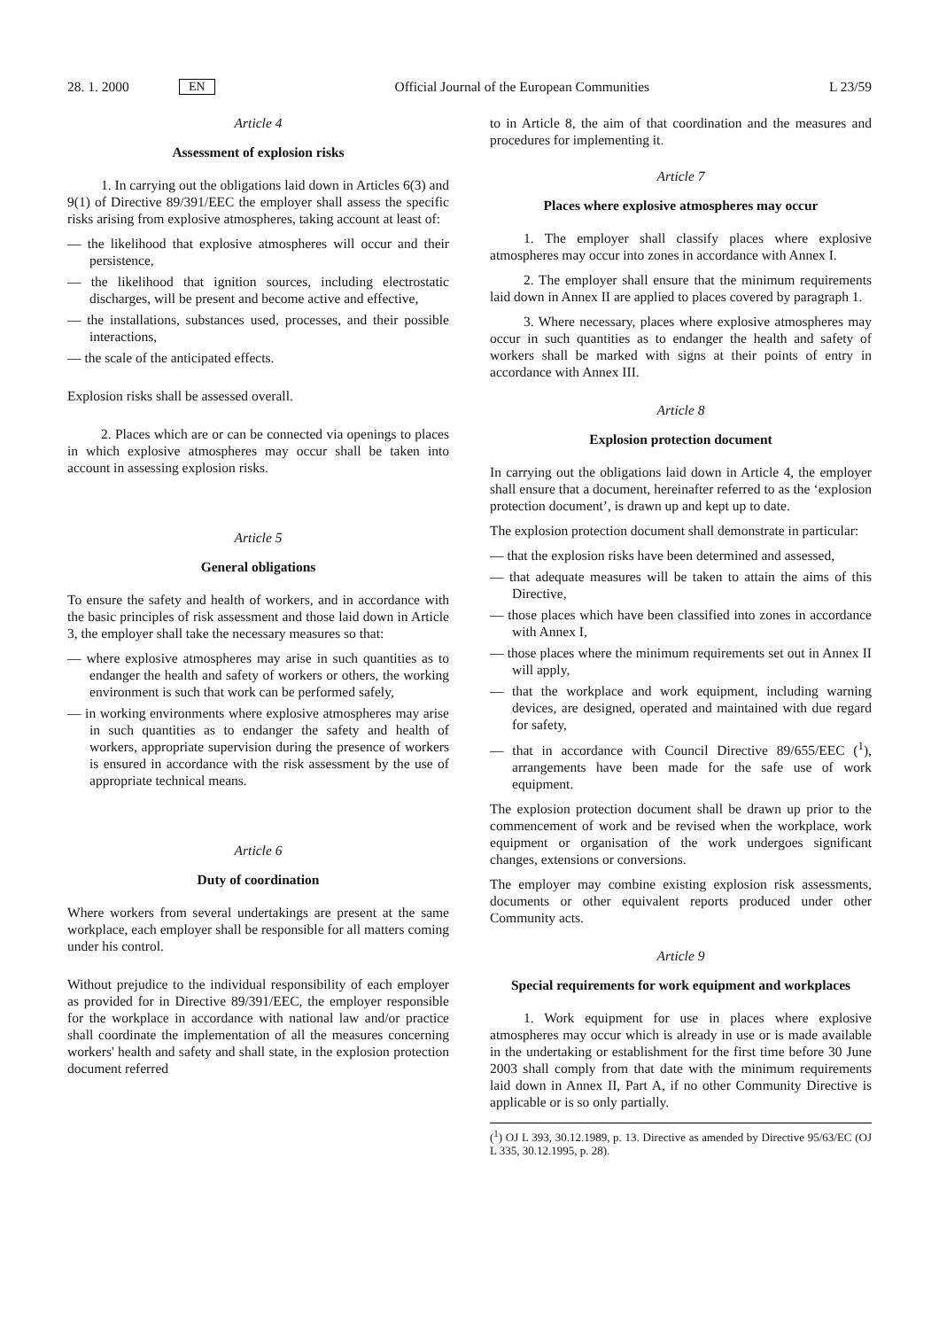28. 1. 2000 EN Official Journal of the European Communities L 23/59
Article 4
Assessment of explosion risks
1. In carrying out the obligations laid down in Articles 6(3) and 9(1) of Directive 89/391/EEC the employer shall assess the specific risks arising from explosive atmospheres, taking account at least of:
— the likelihood that explosive atmospheres will occur and their persistence,
— the likelihood that ignition sources, including electrostatic discharges, will be present and become active and effective,
— the installations, substances used, processes, and their possible interactions,
— the scale of the anticipated effects.
Explosion risks shall be assessed overall.
2. Places which are or can be connected via openings to places in which explosive atmospheres may occur shall be taken into account in assessing explosion risks.
Article 5
General obligations
To ensure the safety and health of workers, and in accordance with the basic principles of risk assessment and those laid down in Article 3, the employer shall take the necessary measures so that:
— where explosive atmospheres may arise in such quantities as to endanger the health and safety of workers or others, the working environment is such that work can be performed safely,
— in working environments where explosive atmospheres may arise in such quantities as to endanger the safety and health of workers, appropriate supervision during the presence of workers is ensured in accordance with the risk assessment by the use of appropriate technical means.
Article 6
Duty of coordination
Where workers from several undertakings are present at the same workplace, each employer shall be responsible for all matters coming under his control.
Without prejudice to the individual responsibility of each employer as provided for in Directive 89/391/EEC, the employer responsible for the workplace in accordance with national law and/or practice shall coordinate the implementation of all the measures concerning workers' health and safety and shall state, in the explosion protection document referred
to in Article 8, the aim of that coordination and the measures and procedures for implementing it.
Article 7
Places where explosive atmospheres may occur
1. The employer shall classify places where explosive atmospheres may occur into zones in accordance with Annex I.
2. The employer shall ensure that the minimum requirements laid down in Annex II are applied to places covered by paragraph 1.
3. Where necessary, places where explosive atmospheres may occur in such quantities as to endanger the health and safety of workers shall be marked with signs at their points of entry in accordance with Annex III.
Article 8
Explosion protection document
In carrying out the obligations laid down in Article 4, the employer shall ensure that a document, hereinafter referred to as the ‘explosion protection document’, is drawn up and kept up to date.
The explosion protection document shall demonstrate in particular:
— that the explosion risks have been determined and assessed,
— that adequate measures will be taken to attain the aims of this Directive,
— those places which have been classified into zones in accordance with Annex I,
— those places where the minimum requirements set out in Annex II will apply,
— that the workplace and work equipment, including warning devices, are designed, operated and maintained with due regard for safety,
— that in accordance with Council Directive 89/655/EEC (<sup>1</sup>), arrangements have been made for the safe use of work equipment.
The explosion protection document shall be drawn up prior to the commencement of work and be revised when the workplace, work equipment or organisation of the work undergoes significant changes, extensions or conversions.
The employer may combine existing explosion risk assessments, documents or other equivalent reports produced under other Community acts.
Article 9
Special requirements for work equipment and workplaces
1. Work equipment for use in places where explosive atmospheres may occur which is already in use or is made available in the undertaking or establishment for the first time before 30 June 2003 shall comply from that date with the minimum requirements laid down in Annex II, Part A, if no other Community Directive is applicable or is so only partially.
(<sup>1</sup>) OJ L 393, 30.12.1989, p. 13. Directive as amended by Directive 95/63/EC (OJ L 335, 30.12.1995, p. 28).